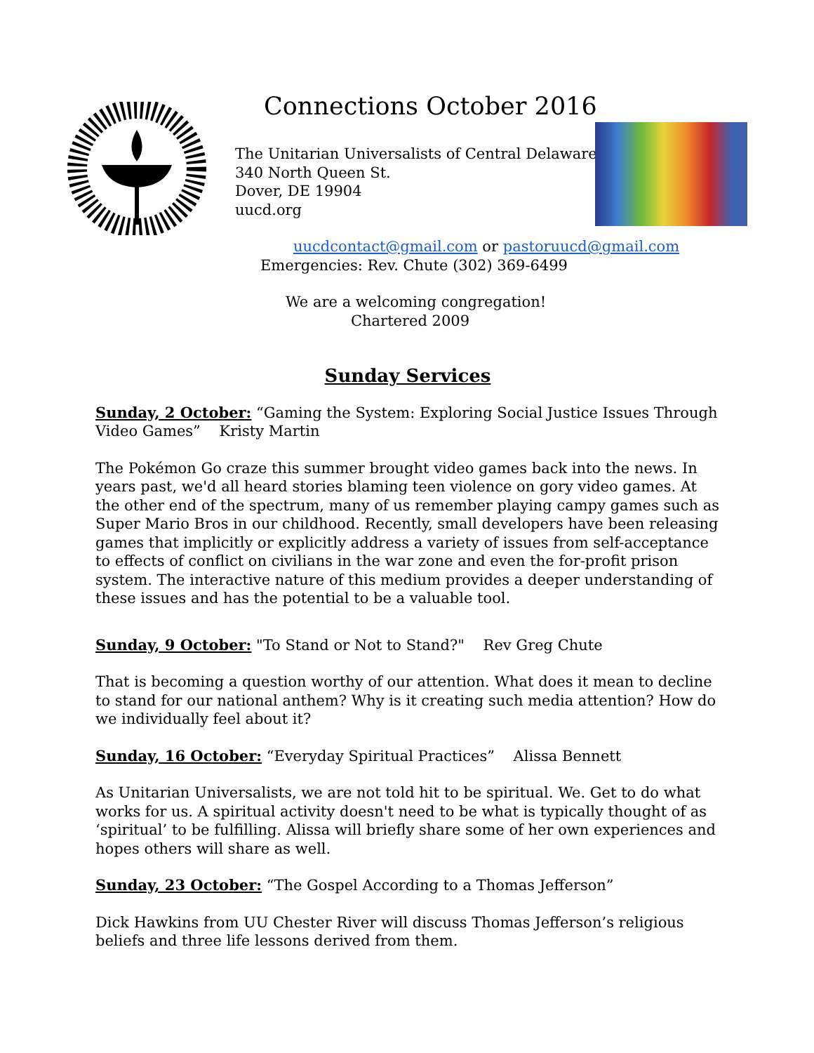Connections October 2016
The Unitarian Universalists of Central Delaware
340 North Queen St.
Dover, DE 19904
uucd.org
uucdcontact@gmail.com or pastoruucd@gmail.com
Emergencies: Rev. Chute (302) 369-6499
We are a welcoming congregation!
Chartered 2009
Sunday Services
Sunday, 2 October: “Gaming the System: Exploring Social Justice Issues Through Video Games” Kristy Martin
The Pokémon Go craze this summer brought video games back into the news. In years past, we'd all heard stories blaming teen violence on gory video games. At the other end of the spectrum, many of us remember playing campy games such as Super Mario Bros in our childhood. Recently, small developers have been releasing games that implicitly or explicitly address a variety of issues from self-acceptance to effects of conflict on civilians in the war zone and even the for-profit prison system. The interactive nature of this medium provides a deeper understanding of these issues and has the potential to be a valuable tool.
Sunday, 9 October: "To Stand or Not to Stand?" Rev Greg Chute
That is becoming a question worthy of our attention. What does it mean to decline to stand for our national anthem? Why is it creating such media attention? How do we individually feel about it?
Sunday, 16 October: “Everyday Spiritual Practices” Alissa Bennett
As Unitarian Universalists, we are not told hit to be spiritual. We. Get to do what works for us. A spiritual activity doesn't need to be what is typically thought of as ‘spiritual’ to be fulfilling. Alissa will briefly share some of her own experiences and hopes others will share as well.
Sunday, 23 October: “The Gospel According to a Thomas Jefferson”
Dick Hawkins from UU Chester River will discuss Thomas Jefferson’s religious beliefs and three life lessons derived from them.